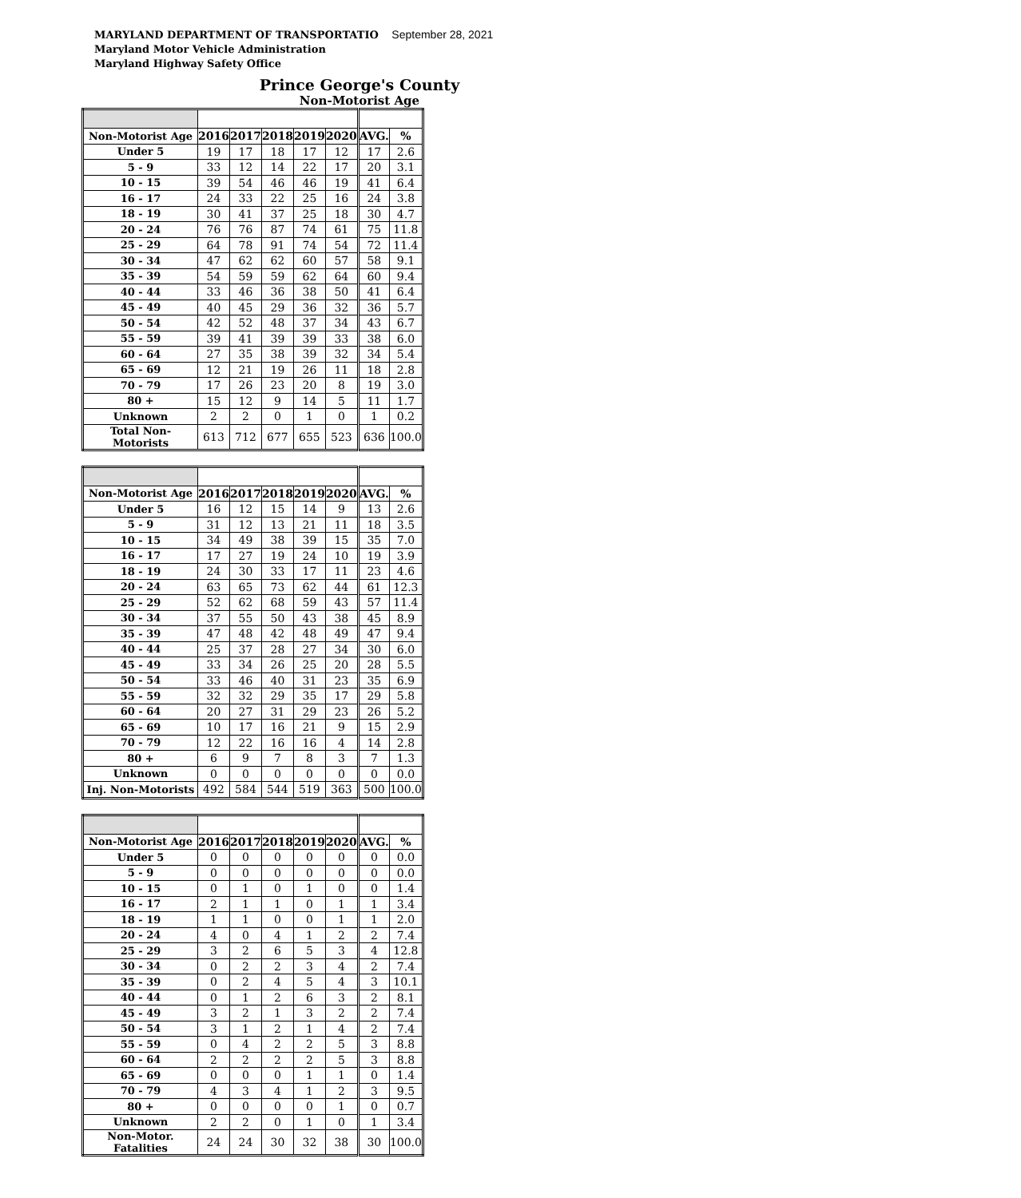MARYLAND DEPARTMENT OF TRANSPORTATIO September 28, 2021
Maryland Motor Vehicle Administration
Maryland Highway Safety Office
Prince George's County
Non-Motorist Age
| Non-Motorist Age | 2016 | 2017 | 2018 | 2019 | 2020 | AVG. | % |
| Under 5 | 19 | 17 | 18 | 17 | 12 | 17 | 2.6 |
| 5 - 9 | 33 | 12 | 14 | 22 | 17 | 20 | 3.1 |
| 10 - 15 | 39 | 54 | 46 | 46 | 19 | 41 | 6.4 |
| 16 - 17 | 24 | 33 | 22 | 25 | 16 | 24 | 3.8 |
| 18 - 19 | 30 | 41 | 37 | 25 | 18 | 30 | 4.7 |
| 20 - 24 | 76 | 76 | 87 | 74 | 61 | 75 | 11.8 |
| 25 - 29 | 64 | 78 | 91 | 74 | 54 | 72 | 11.4 |
| 30 - 34 | 47 | 62 | 62 | 60 | 57 | 58 | 9.1 |
| 35 - 39 | 54 | 59 | 59 | 62 | 64 | 60 | 9.4 |
| 40 - 44 | 33 | 46 | 36 | 38 | 50 | 41 | 6.4 |
| 45 - 49 | 40 | 45 | 29 | 36 | 32 | 36 | 5.7 |
| 50 - 54 | 42 | 52 | 48 | 37 | 34 | 43 | 6.7 |
| 55 - 59 | 39 | 41 | 39 | 39 | 33 | 38 | 6.0 |
| 60 - 64 | 27 | 35 | 38 | 39 | 32 | 34 | 5.4 |
| 65 - 69 | 12 | 21 | 19 | 26 | 11 | 18 | 2.8 |
| 70 - 79 | 17 | 26 | 23 | 20 | 8 | 19 | 3.0 |
| 80 + | 15 | 12 | 9 | 14 | 5 | 11 | 1.7 |
| Unknown | 2 | 2 | 0 | 1 | 0 | 1 | 0.2 |
| Total Non-Motorists | 613 | 712 | 677 | 655 | 523 | 636 | 100.0 |
| Non-Motorist Age | 2016 | 2017 | 2018 | 2019 | 2020 | AVG. | % |
| Under 5 | 16 | 12 | 15 | 14 | 9 | 13 | 2.6 |
| 5 - 9 | 31 | 12 | 13 | 21 | 11 | 18 | 3.5 |
| 10 - 15 | 34 | 49 | 38 | 39 | 15 | 35 | 7.0 |
| 16 - 17 | 17 | 27 | 19 | 24 | 10 | 19 | 3.9 |
| 18 - 19 | 24 | 30 | 33 | 17 | 11 | 23 | 4.6 |
| 20 - 24 | 63 | 65 | 73 | 62 | 44 | 61 | 12.3 |
| 25 - 29 | 52 | 62 | 68 | 59 | 43 | 57 | 11.4 |
| 30 - 34 | 37 | 55 | 50 | 43 | 38 | 45 | 8.9 |
| 35 - 39 | 47 | 48 | 42 | 48 | 49 | 47 | 9.4 |
| 40 - 44 | 25 | 37 | 28 | 27 | 34 | 30 | 6.0 |
| 45 - 49 | 33 | 34 | 26 | 25 | 20 | 28 | 5.5 |
| 50 - 54 | 33 | 46 | 40 | 31 | 23 | 35 | 6.9 |
| 55 - 59 | 32 | 32 | 29 | 35 | 17 | 29 | 5.8 |
| 60 - 64 | 20 | 27 | 31 | 29 | 23 | 26 | 5.2 |
| 65 - 69 | 10 | 17 | 16 | 21 | 9 | 15 | 2.9 |
| 70 - 79 | 12 | 22 | 16 | 16 | 4 | 14 | 2.8 |
| 80 + | 6 | 9 | 7 | 8 | 3 | 7 | 1.3 |
| Unknown | 0 | 0 | 0 | 0 | 0 | 0 | 0.0 |
| Inj. Non-Motorists | 492 | 584 | 544 | 519 | 363 | 500 | 100.0 |
| Non-Motorist Age | 2016 | 2017 | 2018 | 2019 | 2020 | AVG. | % |
| Under 5 | 0 | 0 | 0 | 0 | 0 | 0 | 0.0 |
| 5 - 9 | 0 | 0 | 0 | 0 | 0 | 0 | 0.0 |
| 10 - 15 | 0 | 1 | 0 | 1 | 0 | 0 | 1.4 |
| 16 - 17 | 2 | 1 | 1 | 0 | 1 | 1 | 3.4 |
| 18 - 19 | 1 | 1 | 0 | 0 | 1 | 1 | 2.0 |
| 20 - 24 | 4 | 0 | 4 | 1 | 2 | 2 | 7.4 |
| 25 - 29 | 3 | 2 | 6 | 5 | 3 | 4 | 12.8 |
| 30 - 34 | 0 | 2 | 2 | 3 | 4 | 2 | 7.4 |
| 35 - 39 | 0 | 2 | 4 | 5 | 4 | 3 | 10.1 |
| 40 - 44 | 0 | 1 | 2 | 6 | 3 | 2 | 8.1 |
| 45 - 49 | 3 | 2 | 1 | 3 | 2 | 2 | 7.4 |
| 50 - 54 | 3 | 1 | 2 | 1 | 4 | 2 | 7.4 |
| 55 - 59 | 0 | 4 | 2 | 2 | 5 | 3 | 8.8 |
| 60 - 64 | 2 | 2 | 2 | 2 | 5 | 3 | 8.8 |
| 65 - 69 | 0 | 0 | 0 | 1 | 1 | 0 | 1.4 |
| 70 - 79 | 4 | 3 | 4 | 1 | 2 | 3 | 9.5 |
| 80 + | 0 | 0 | 0 | 0 | 1 | 0 | 0.7 |
| Unknown | 2 | 2 | 0 | 1 | 0 | 1 | 3.4 |
| Non-Motor. Fatalities | 24 | 24 | 30 | 32 | 38 | 30 | 100.0 |